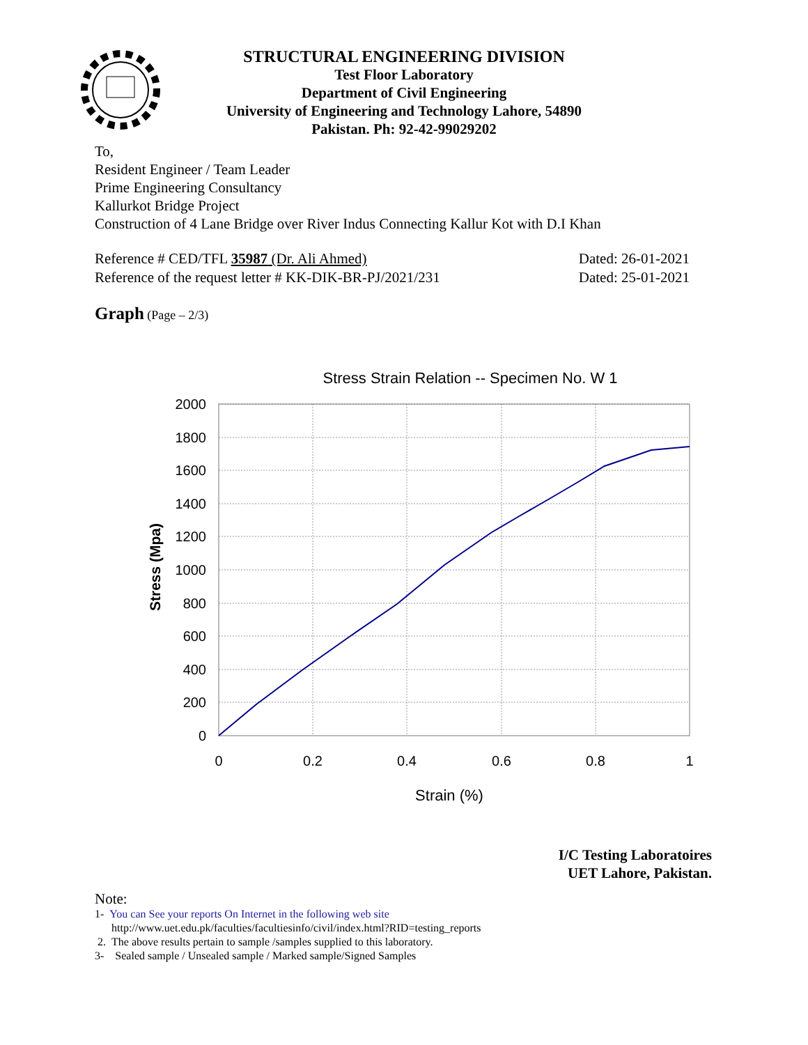STRUCTURAL ENGINEERING DIVISION
Test Floor Laboratory
Department of Civil Engineering
University of Engineering and Technology Lahore, 54890
Pakistan. Ph: 92-42-99029202
To,
Resident Engineer / Team Leader
Prime Engineering Consultancy
Kallurkot Bridge Project
Construction of 4 Lane Bridge over River Indus Connecting Kallur Kot with D.I Khan
Reference # CED/TFL 35987 (Dr. Ali Ahmed) Dated: 26-01-2021
Reference of the request letter # KK-DIK-BR-PJ/2021/231 Dated: 25-01-2021
Graph (Page – 2/3)
Stress Strain Relation -- Specimen No. W 1
2000
1800
1600
1400
1200
1000
800
600
400
200
0
0
0.2
0.4
0.6
0.8
1
Strain (%)
Stress (Mpa)
I/C Testing Laboratoires
UET Lahore, Pakistan.
Note:
1- You can See your reports On Internet in the following web site
http://www.uet.edu.pk/faculties/facultiesinfo/civil/index.html?RID=testing_reports
2. The above results pertain to sample /samples supplied to this laboratory.
3- Sealed sample / Unsealed sample / Marked sample/Signed Samples